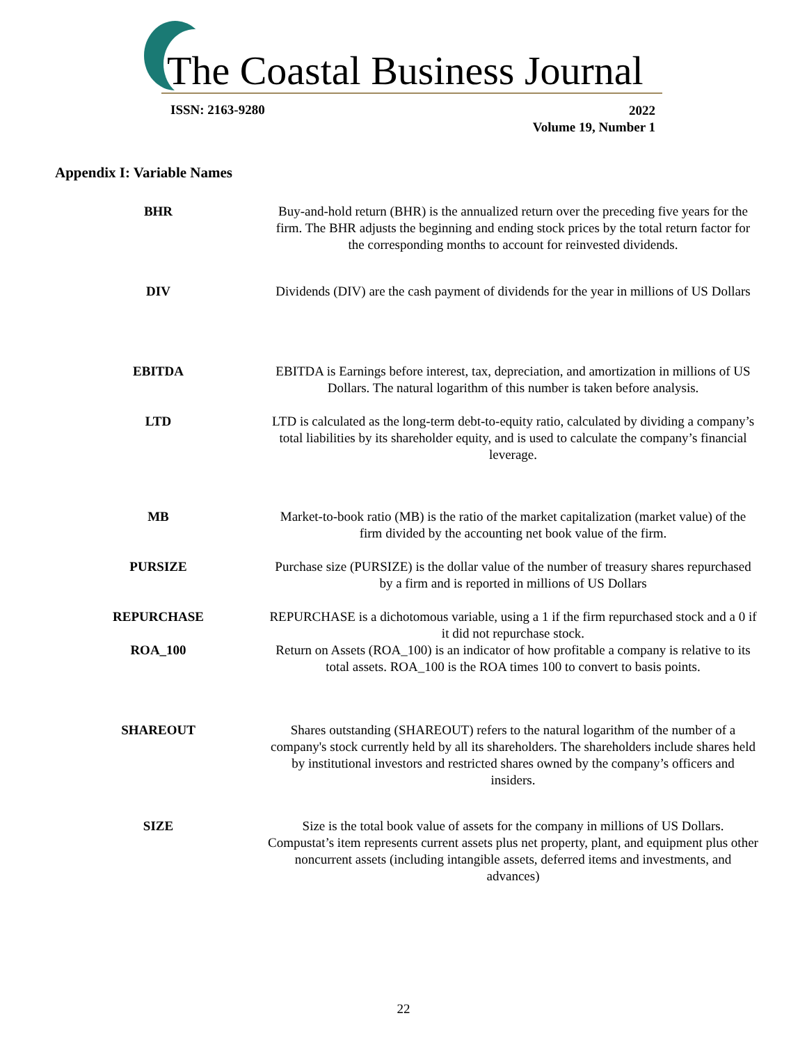The Coastal Business Journal
ISSN: 2163-9280
2022
Volume 19, Number 1
Appendix I: Variable Names
| BHR | Buy-and-hold return (BHR) is the annualized return over the preceding five years for the firm. The BHR adjusts the beginning and ending stock prices by the total return factor for the corresponding months to account for reinvested dividends. |
| DIV | Dividends (DIV) are the cash payment of dividends for the year in millions of US Dollars |
| EBITDA | EBITDA is Earnings before interest, tax, depreciation, and amortization in millions of US Dollars. The natural logarithm of this number is taken before analysis. |
| LTD | LTD is calculated as the long-term debt-to-equity ratio, calculated by dividing a company’s total liabilities by its shareholder equity, and is used to calculate the company’s financial leverage. |
| MB | Market-to-book ratio (MB) is the ratio of the market capitalization (market value) of the firm divided by the accounting net book value of the firm. |
| PURSIZE | Purchase size (PURSIZE) is the dollar value of the number of treasury shares repurchased by a firm and is reported in millions of US Dollars |
| REPURCHASE | REPURCHASE is a dichotomous variable, using a 1 if the firm repurchased stock and a 0 if it did not repurchase stock. |
| ROA_100 | Return on Assets (ROA_100) is an indicator of how profitable a company is relative to its total assets. ROA_100 is the ROA times 100 to convert to basis points. |
| SHAREOUT | Shares outstanding (SHAREOUT) refers to the natural logarithm of the number of a company's stock currently held by all its shareholders. The shareholders include shares held by institutional investors and restricted shares owned by the company’s officers and insiders. |
| SIZE | Size is the total book value of assets for the company in millions of US Dollars. Compustat’s item represents current assets plus net property, plant, and equipment plus other noncurrent assets (including intangible assets, deferred items and investments, and advances) |
22